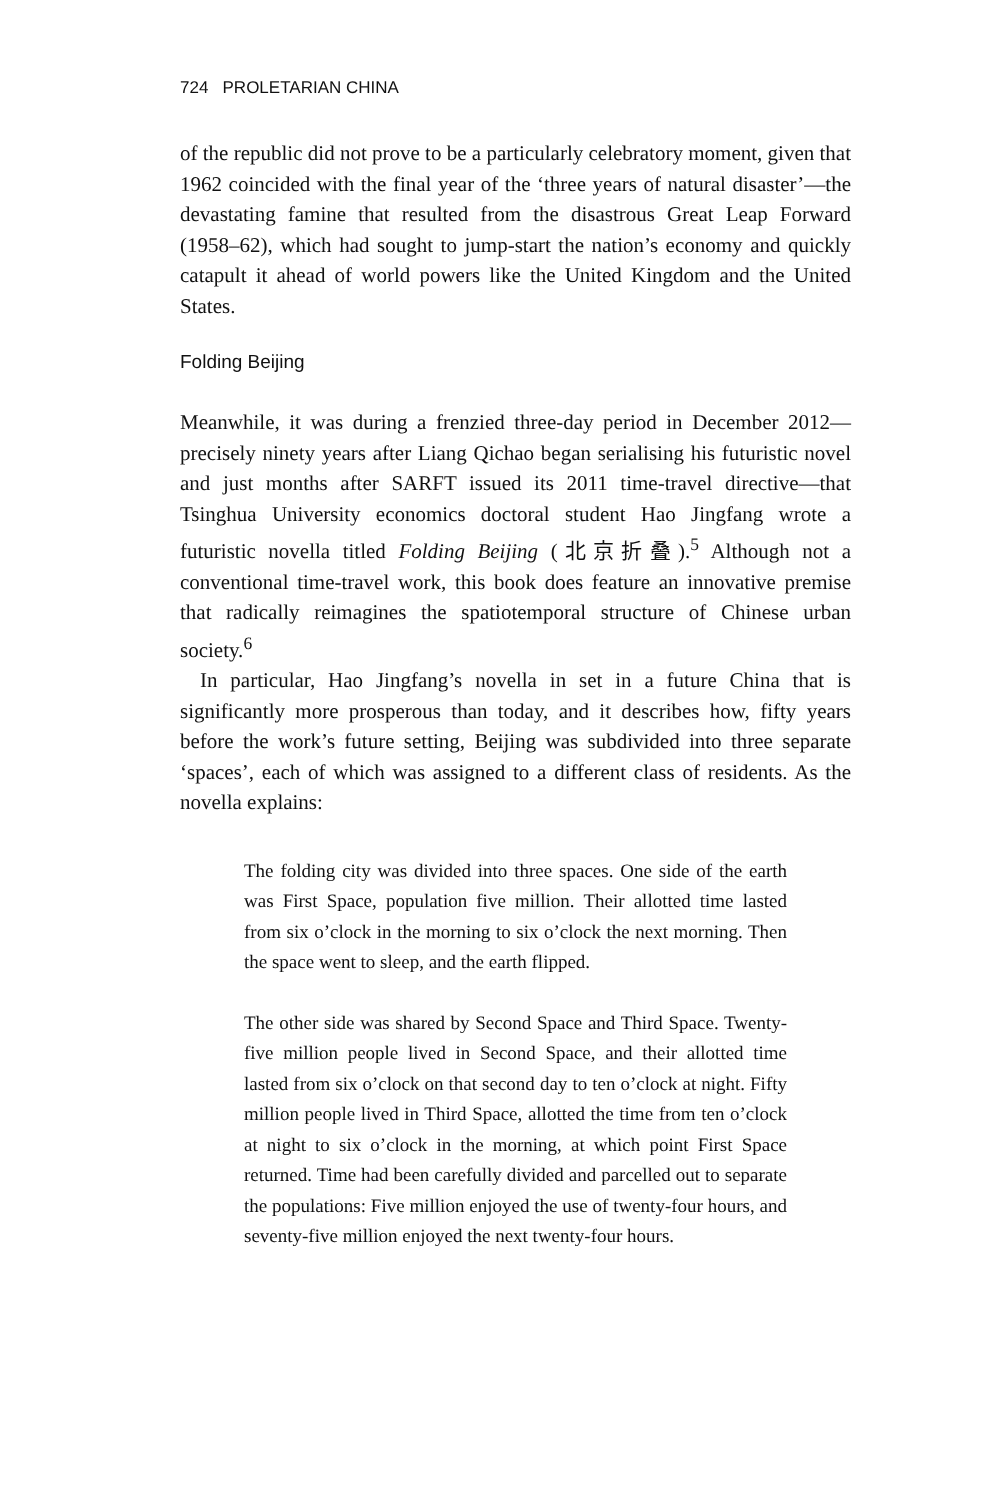724 PROLETARIAN CHINA
of the republic did not prove to be a particularly celebratory moment, given that 1962 coincided with the final year of the ‘three years of natural disaster’—the devastating famine that resulted from the disastrous Great Leap Forward (1958–62), which had sought to jump-start the nation’s economy and quickly catapult it ahead of world powers like the United Kingdom and the United States.
Folding Beijing
Meanwhile, it was during a frenzied three-day period in December 2012—precisely ninety years after Liang Qichao began serialising his futuristic novel and just months after SARFT issued its 2011 time-travel directive—that Tsinghua University economics doctoral student Hao Jingfang wrote a futuristic novella titled Folding Beijing (北京折叠).<sup>5</sup> Although not a conventional time-travel work, this book does feature an innovative premise that radically reimagines the spatiotemporal structure of Chinese urban society.<sup>6</sup>
In particular, Hao Jingfang’s novella in set in a future China that is significantly more prosperous than today, and it describes how, fifty years before the work’s future setting, Beijing was subdivided into three separate ‘spaces’, each of which was assigned to a different class of residents. As the novella explains:
The folding city was divided into three spaces. One side of the earth was First Space, population five million. Their allotted time lasted from six o’clock in the morning to six o’clock the next morning. Then the space went to sleep, and the earth flipped.
The other side was shared by Second Space and Third Space. Twenty-five million people lived in Second Space, and their allotted time lasted from six o’clock on that second day to ten o’clock at night. Fifty million people lived in Third Space, allotted the time from ten o’clock at night to six o’clock in the morning, at which point First Space returned. Time had been carefully divided and parcelled out to separate the populations: Five million enjoyed the use of twenty-four hours, and seventy-five million enjoyed the next twenty-four hours.